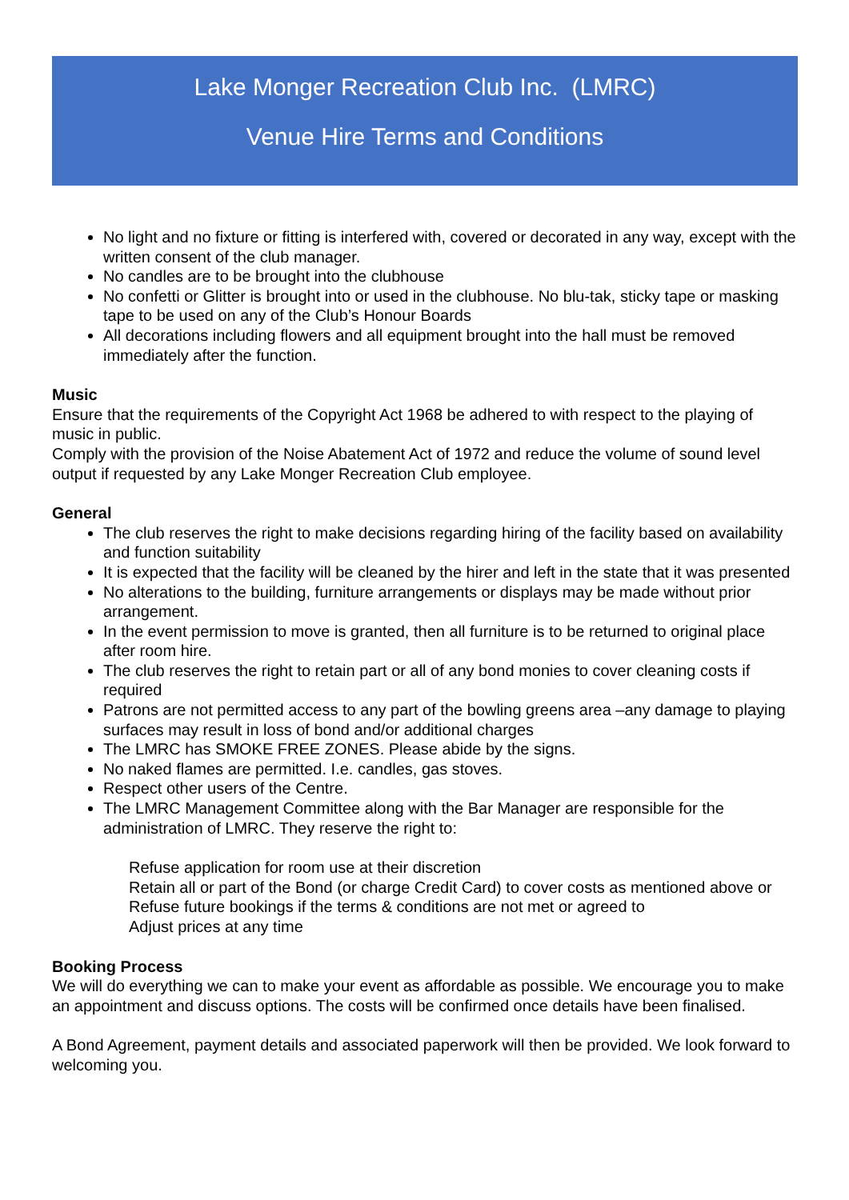Lake Monger Recreation Club Inc. (LMRC)
Venue Hire Terms and Conditions
No light and no fixture or fitting is interfered with, covered or decorated in any way, except with the written consent of the club manager.
No candles are to be brought into the clubhouse
No confetti or Glitter is brought into or used in the clubhouse. No blu-tak, sticky tape or masking tape to be used on any of the Club’s Honour Boards
All decorations including flowers and all equipment brought into the hall must be removed immediately after the function.
Music
Ensure that the requirements of the Copyright Act 1968 be adhered to with respect to the playing of music in public.
Comply with the provision of the Noise Abatement Act of 1972 and reduce the volume of sound level output if requested by any Lake Monger Recreation Club employee.
General
The club reserves the right to make decisions regarding hiring of the facility based on availability and function suitability
It is expected that the facility will be cleaned by the hirer and left in the state that it was presented
No alterations to the building, furniture arrangements or displays may be made without prior arrangement.
In the event permission to move is granted, then all furniture is to be returned to original place after room hire.
The club reserves the right to retain part or all of any bond monies to cover cleaning costs if required
Patrons are not permitted access to any part of the bowling greens area –any damage to playing surfaces may result in loss of bond and/or additional charges
The LMRC has SMOKE FREE ZONES. Please abide by the signs.
No naked flames are permitted. I.e. candles, gas stoves.
Respect other users of the Centre.
The LMRC Management Committee along with the Bar Manager are responsible for the administration of LMRC. They reserve the right to:
Refuse application for room use at their discretion
Retain all or part of the Bond (or charge Credit Card) to cover costs as mentioned above or Refuse future bookings if the terms & conditions are not met or agreed to
Adjust prices at any time
Booking Process
We will do everything we can to make your event as affordable as possible. We encourage you to make an appointment and discuss options. The costs will be confirmed once details have been finalised.
A Bond Agreement, payment details and associated paperwork will then be provided. We look forward to welcoming you.